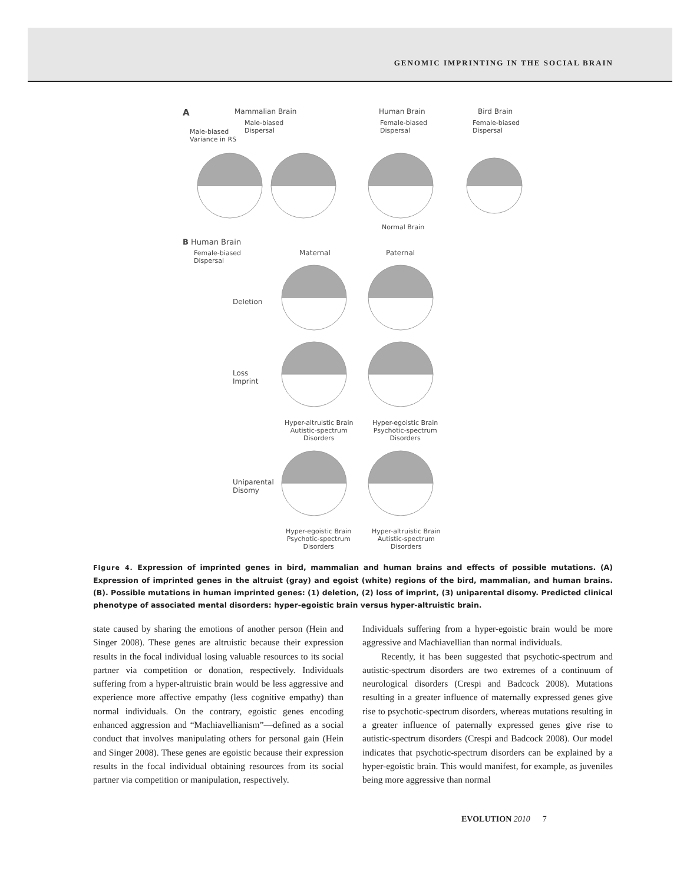GENOMIC IMPRINTING IN THE SOCIAL BRAIN
A Mammalian Brain
Male-biased
Dispersal
Male-biased
Variance in RS
Human Brain
Female-biased
Dispersal
Bird Brain
Female-biased
Dispersal
Normal Brain
B Human Brain
Female-biased
Dispersal
Maternal Paternal
Deletion
Loss
Imprint
Hyper-altruistic Brain
Autistic-spectrum
Disorders
Hyper-egoistic Brain
Psychotic-spectrum
Disorders
Uniparental
Disomy
Hyper-egoistic Brain
Psychotic-spectrum
Disorders
Hyper-altruistic Brain
Autistic-spectrum
Disorders
Figure 4. Expression of imprinted genes in bird, mammalian and human brains and effects of possible mutations. (A) Expression of imprinted genes in the altruist (gray) and egoist (white) regions of the bird, mammalian, and human brains. (B). Possible mutations in human imprinted genes: (1) deletion, (2) loss of imprint, (3) uniparental disomy. Predicted clinical phenotype of associated mental disorders: hyper-egoistic brain versus hyper-altruistic brain.
state caused by sharing the emotions of another person (Hein and Singer 2008). These genes are altruistic because their expression results in the focal individual losing valuable resources to its social partner via competition or donation, respectively. Individuals suffering from a hyper-altruistic brain would be less aggressive and experience more affective empathy (less cognitive empathy) than normal individuals. On the contrary, egoistic genes encoding enhanced aggression and “Machiavellianism”—defined as a social conduct that involves manipulating others for personal gain (Hein and Singer 2008). These genes are egoistic because their expression results in the focal individual obtaining resources from its social partner via competition or manipulation, respectively.
Individuals suffering from a hyper-egoistic brain would be more aggressive and Machiavellian than normal individuals.
Recently, it has been suggested that psychotic-spectrum and autistic-spectrum disorders are two extremes of a continuum of neurological disorders (Crespi and Badcock 2008). Mutations resulting in a greater influence of maternally expressed genes give rise to psychotic-spectrum disorders, whereas mutations resulting in a greater influence of paternally expressed genes give rise to autistic-spectrum disorders (Crespi and Badcock 2008). Our model indicates that psychotic-spectrum disorders can be explained by a hyper-egoistic brain. This would manifest, for example, as juveniles being more aggressive than normal
EVOLUTION 2010 7